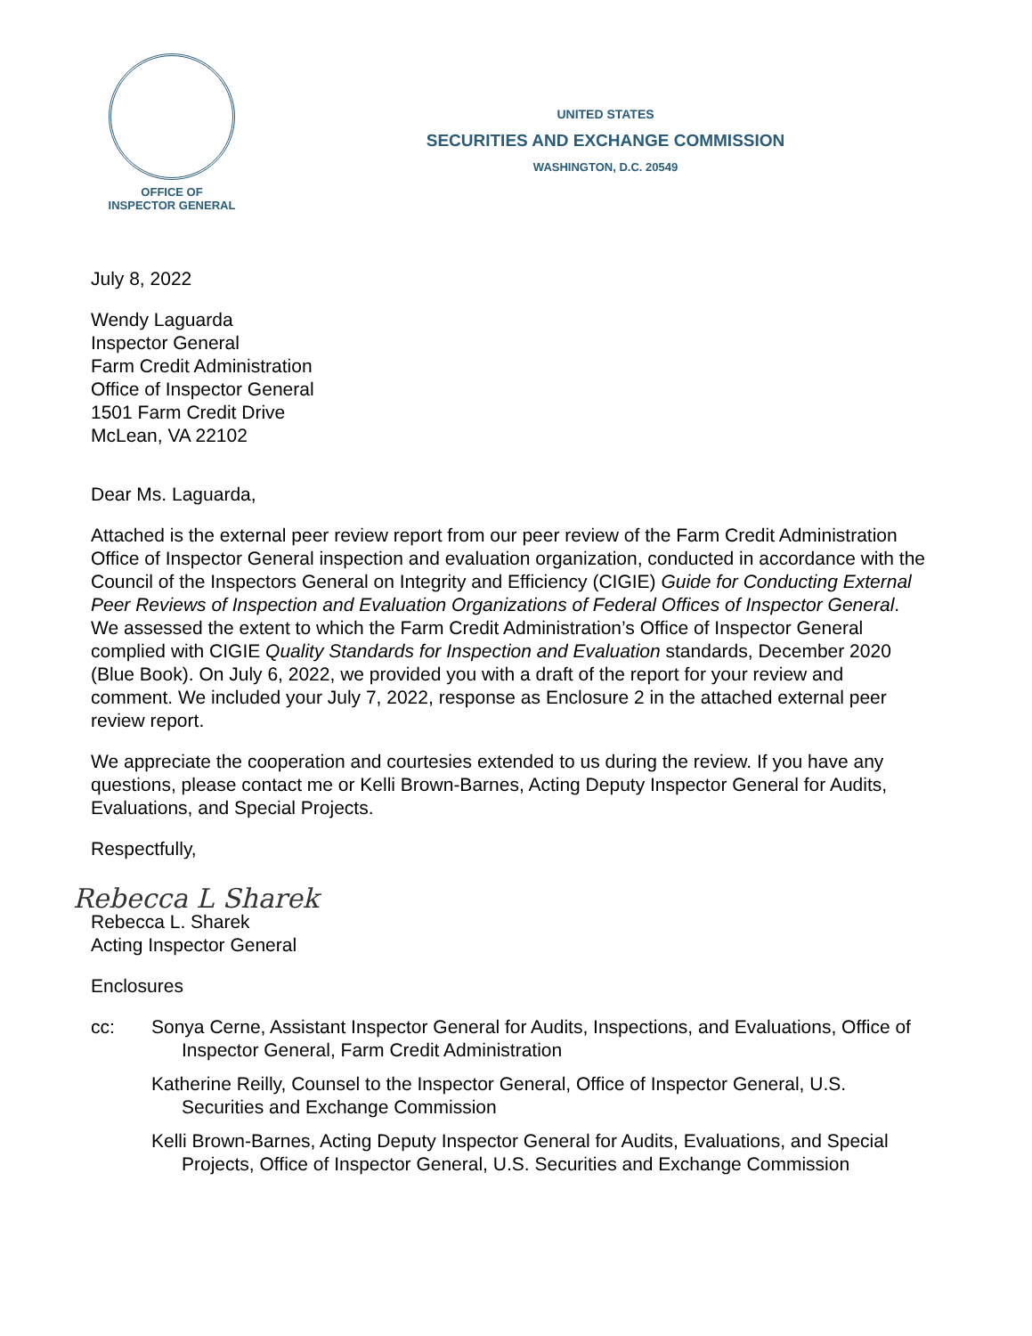OFFICE OF
INSPECTOR GENERAL
UNITED STATES
SECURITIES AND EXCHANGE COMMISSION
WASHINGTON, D.C. 20549
July 8, 2022
Wendy Laguarda
Inspector General
Farm Credit Administration
Office of Inspector General
1501 Farm Credit Drive
McLean, VA 22102
Dear Ms. Laguarda,
Attached is the external peer review report from our peer review of the Farm Credit Administration Office of Inspector General inspection and evaluation organization, conducted in accordance with the Council of the Inspectors General on Integrity and Efficiency (CIGIE) Guide for Conducting External Peer Reviews of Inspection and Evaluation Organizations of Federal Offices of Inspector General. We assessed the extent to which the Farm Credit Administration’s Office of Inspector General complied with CIGIE Quality Standards for Inspection and Evaluation standards, December 2020 (Blue Book). On July 6, 2022, we provided you with a draft of the report for your review and comment. We included your July 7, 2022, response as Enclosure 2 in the attached external peer review report.
We appreciate the cooperation and courtesies extended to us during the review. If you have any questions, please contact me or Kelli Brown-Barnes, Acting Deputy Inspector General for Audits, Evaluations, and Special Projects.
Respectfully,
Rebecca L Sharek
Rebecca L. Sharek
Acting Inspector General
Enclosures
cc: Sonya Cerne, Assistant Inspector General for Audits, Inspections, and Evaluations, Office of Inspector General, Farm Credit Administration
Katherine Reilly, Counsel to the Inspector General, Office of Inspector General, U.S. Securities and Exchange Commission
Kelli Brown-Barnes, Acting Deputy Inspector General for Audits, Evaluations, and Special Projects, Office of Inspector General, U.S. Securities and Exchange Commission